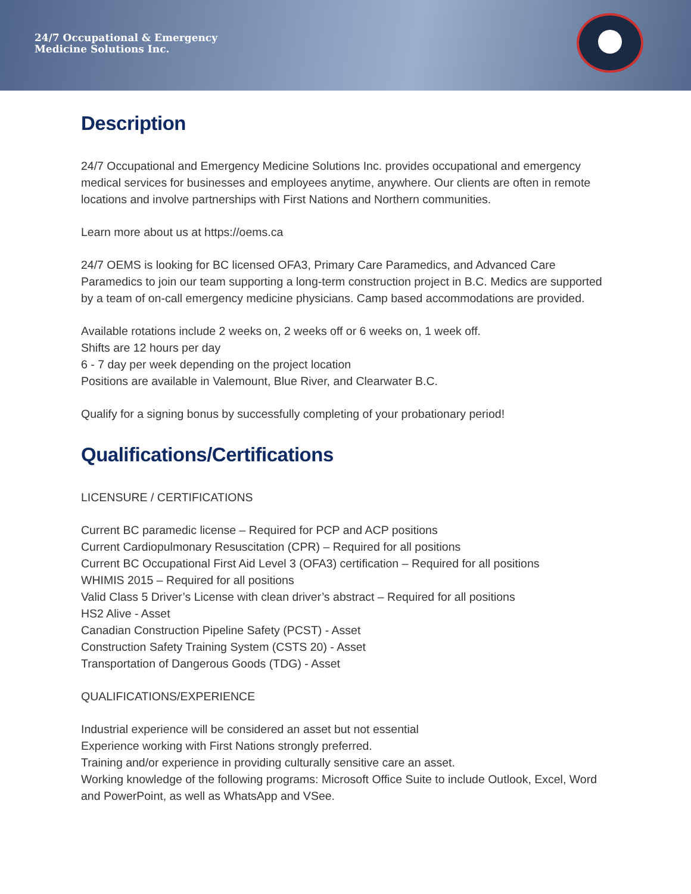24/7 Occupational & Emergency
Medicine Solutions Inc.
Description
24/7 Occupational and Emergency Medicine Solutions Inc. provides occupational and emergency medical services for businesses and employees anytime, anywhere. Our clients are often in remote locations and involve partnerships with First Nations and Northern communities.
Learn more about us at https://oems.ca
24/7 OEMS is looking for BC licensed OFA3, Primary Care Paramedics, and Advanced Care Paramedics to join our team supporting a long-term construction project in B.C. Medics are supported by a team of on-call emergency medicine physicians. Camp based accommodations are provided.
Available rotations include 2 weeks on, 2 weeks off or 6 weeks on, 1 week off.
Shifts are 12 hours per day
6 - 7 day per week depending on the project location
Positions are available in Valemount, Blue River, and Clearwater B.C.
Qualify for a signing bonus by successfully completing of your probationary period!
Qualifications/Certifications
LICENSURE / CERTIFICATIONS
Current BC paramedic license – Required for PCP and ACP positions
Current Cardiopulmonary Resuscitation (CPR) – Required for all positions
Current BC Occupational First Aid Level 3 (OFA3) certification – Required for all positions
WHIMIS 2015 – Required for all positions
Valid Class 5 Driver’s License with clean driver’s abstract – Required for all positions
HS2 Alive - Asset
Canadian Construction Pipeline Safety (PCST) - Asset
Construction Safety Training System (CSTS 20) - Asset
Transportation of Dangerous Goods (TDG) - Asset
QUALIFICATIONS/EXPERIENCE
Industrial experience will be considered an asset but not essential
Experience working with First Nations strongly preferred.
Training and/or experience in providing culturally sensitive care an asset.
Working knowledge of the following programs: Microsoft Office Suite to include Outlook, Excel, Word and PowerPoint, as well as WhatsApp and VSee.